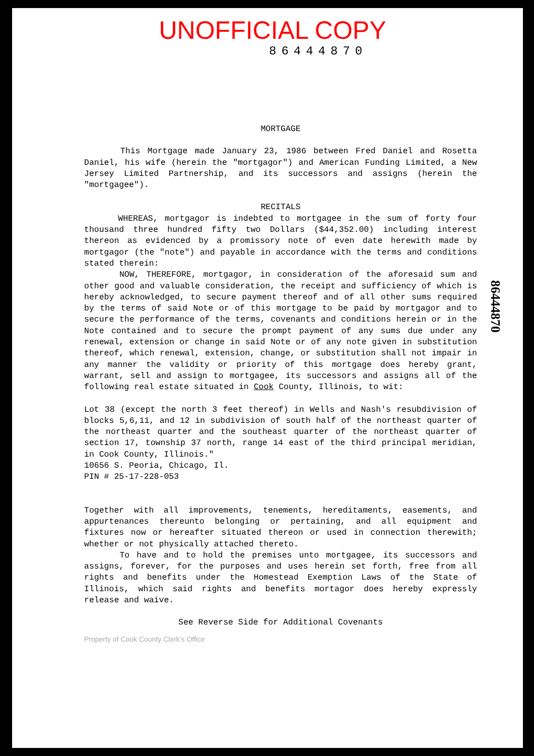UNOFFICIAL COPY
86444870
MORTGAGE
This Mortgage made January 23, 1986 between Fred Daniel and Rosetta Daniel, his wife (herein the "mortgagor") and American Funding Limited, a New Jersey Limited Partnership, and its successors and assigns (herein the "mortgagee").
RECITALS
WHEREAS, mortgagor is indebted to mortgagee in the sum of forty four thousand three hundred fifty two Dollars ($44,352.00) including interest thereon as evidenced by a promissory note of even date herewith made by mortgagor (the "note") and payable in accordance with the terms and conditions stated therein:
NOW, THEREFORE, mortgagor, in consideration of the aforesaid sum and other good and valuable consideration, the receipt and sufficiency of which is hereby acknowledged, to secure payment thereof and of all other sums required by the terms of said Note or of this mortgage to be paid by mortgagor and to secure the performance of the terms, covenants and conditions herein or in the Note contained and to secure the prompt payment of any sums due under any renewal, extension or change in said Note or of any note given in substitution thereof, which renewal, extension, change, or substitution shall not impair in any manner the validity or priority of this mortgage does hereby grant, warrant, sell and assign to mortgagee, its successors and assigns all of the following real estate situated in Cook County, Illinois, to wit:
Lot 38 (except the north 3 feet thereof) in Wells and Nash's resubdivision of blocks 5,6,11, and 12 in subdivision of south half of the northeast quarter of the northeast quarter and the southeast quarter of the northeast quarter of section 17, township 37 north, range 14 east of the third principal meridian, in Cook County, Illinois."
10656 S. Peoria, Chicago, Il.
PIN # 25-17-228-053
Together with all improvements, tenements, hereditaments, easements, and appurtenances thereunto belonging or pertaining, and all equipment and fixtures now or hereafter situated thereon or used in connection therewith; whether or not physically attached thereto.
To have and to hold the premises unto mortgagee, its successors and assigns, forever, for the purposes and uses herein set forth, free from all rights and benefits under the Homestead Exemption Laws of the State of Illinois, which said rights and benefits mortagor does hereby expressly release and waive.
See Reverse Side for Additional Covenants
Property of Cook County Clerk's Office
86444870